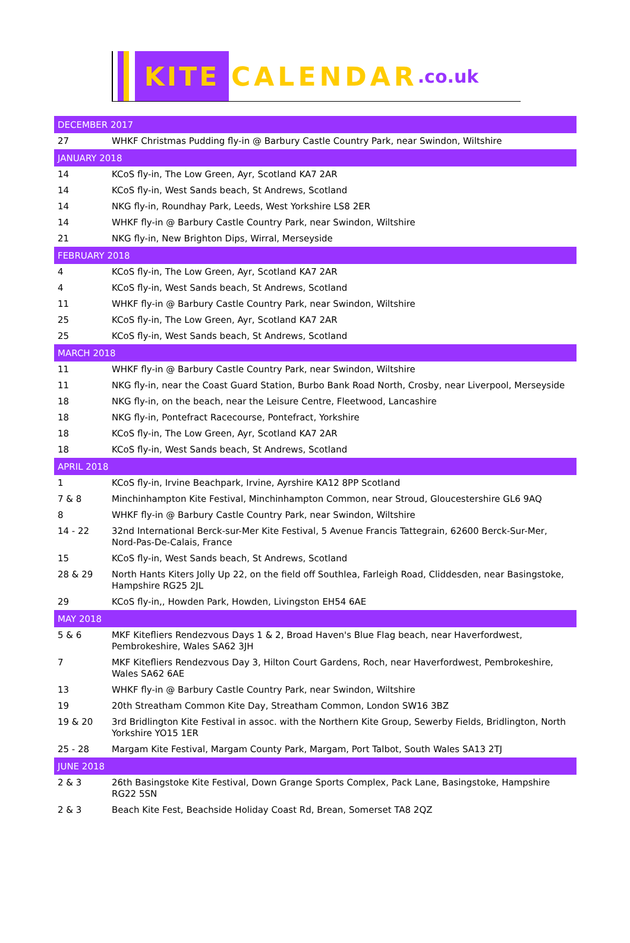KITE CALENDAR.co.uk
| DECEMBER 2017 | |
| --- | --- |
| 27 | WHKF Christmas Pudding fly-in @ Barbury Castle Country Park, near Swindon, Wiltshire |
| JANUARY 2018 | |
| 14 | KCoS fly-in, The Low Green, Ayr, Scotland KA7 2AR |
| 14 | KCoS fly-in, West Sands beach, St Andrews, Scotland |
| 14 | NKG fly-in, Roundhay Park, Leeds, West Yorkshire LS8 2ER |
| 14 | WHKF fly-in @ Barbury Castle Country Park, near Swindon, Wiltshire |
| 21 | NKG fly-in, New Brighton Dips, Wirral, Merseyside |
| FEBRUARY 2018 | |
| 4 | KCoS fly-in, The Low Green, Ayr, Scotland KA7 2AR |
| 4 | KCoS fly-in, West Sands beach, St Andrews, Scotland |
| 11 | WHKF fly-in @ Barbury Castle Country Park, near Swindon, Wiltshire |
| 25 | KCoS fly-in, The Low Green, Ayr, Scotland KA7 2AR |
| 25 | KCoS fly-in, West Sands beach, St Andrews, Scotland |
| MARCH 2018 | |
| 11 | WHKF fly-in @ Barbury Castle Country Park, near Swindon, Wiltshire |
| 11 | NKG fly-in, near the Coast Guard Station, Burbo Bank Road North, Crosby, near Liverpool, Merseyside |
| 18 | NKG fly-in, on the beach, near the Leisure Centre, Fleetwood, Lancashire |
| 18 | NKG fly-in, Pontefract Racecourse, Pontefract, Yorkshire |
| 18 | KCoS fly-in, The Low Green, Ayr, Scotland KA7 2AR |
| 18 | KCoS fly-in, West Sands beach, St Andrews, Scotland |
| APRIL 2018 | |
| 1 | KCoS fly-in, Irvine Beachpark, Irvine, Ayrshire KA12 8PP Scotland |
| 7 & 8 | Minchinhampton Kite Festival, Minchinhampton Common, near Stroud, Gloucestershire GL6 9AQ |
| 8 | WHKF fly-in @ Barbury Castle Country Park, near Swindon, Wiltshire |
| 14 - 22 | 32nd International Berck-sur-Mer Kite Festival, 5 Avenue Francis Tattegrain, 62600 Berck-Sur-Mer, Nord-Pas-De-Calais, France |
| 15 | KCoS fly-in, West Sands beach, St Andrews, Scotland |
| 28 & 29 | North Hants Kiters Jolly Up 22, on the field off Southlea, Farleigh Road, Cliddesden, near Basingstoke, Hampshire RG25 2JL |
| 29 | KCoS fly-in,, Howden Park, Howden, Livingston EH54 6AE |
| MAY 2018 | |
| 5 & 6 | MKF Kitefliers Rendezvous Days 1 & 2, Broad Haven's Blue Flag beach, near Haverfordwest, Pembrokeshire, Wales SA62 3JH |
| 7 | MKF Kitefliers Rendezvous Day 3, Hilton Court Gardens, Roch, near Haverfordwest, Pembrokeshire, Wales SA62 6AE |
| 13 | WHKF fly-in @ Barbury Castle Country Park, near Swindon, Wiltshire |
| 19 | 20th Streatham Common Kite Day, Streatham Common, London SW16 3BZ |
| 19 & 20 | 3rd Bridlington Kite Festival in assoc. with the Northern Kite Group, Sewerby Fields, Bridlington, North Yorkshire YO15 1ER |
| 25 - 28 | Margam Kite Festival, Margam County Park, Margam, Port Talbot, South Wales SA13 2TJ |
| JUNE 2018 | |
| 2 & 3 | 26th Basingstoke Kite Festival, Down Grange Sports Complex, Pack Lane, Basingstoke, Hampshire RG22 5SN |
| 2 & 3 | Beach Kite Fest, Beachside Holiday Coast Rd, Brean, Somerset TA8 2QZ |